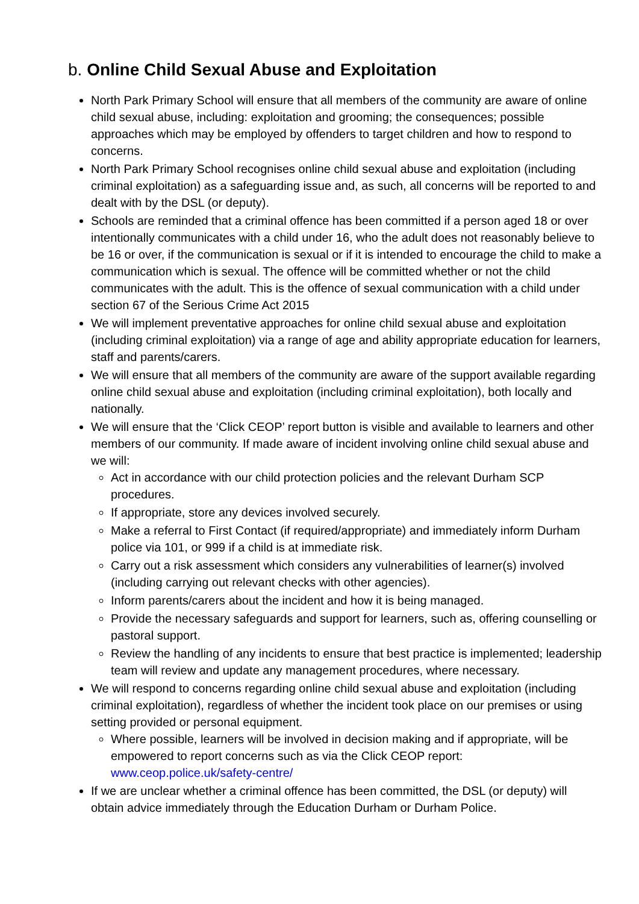b. Online Child Sexual Abuse and Exploitation
North Park Primary School will ensure that all members of the community are aware of online child sexual abuse, including: exploitation and grooming; the consequences; possible approaches which may be employed by offenders to target children and how to respond to concerns.
North Park Primary School recognises online child sexual abuse and exploitation (including criminal exploitation) as a safeguarding issue and, as such, all concerns will be reported to and dealt with by the DSL (or deputy).
Schools are reminded that a criminal offence has been committed if a person aged 18 or over intentionally communicates with a child under 16, who the adult does not reasonably believe to be 16 or over, if the communication is sexual or if it is intended to encourage the child to make a communication which is sexual. The offence will be committed whether or not the child communicates with the adult. This is the offence of sexual communication with a child under section 67 of the Serious Crime Act 2015
We will implement preventative approaches for online child sexual abuse and exploitation (including criminal exploitation) via a range of age and ability appropriate education for learners, staff and parents/carers.
We will ensure that all members of the community are aware of the support available regarding online child sexual abuse and exploitation (including criminal exploitation), both locally and nationally.
We will ensure that the ‘Click CEOP’ report button is visible and available to learners and other members of our community. If made aware of incident involving online child sexual abuse and we will:
Act in accordance with our child protection policies and the relevant Durham SCP procedures.
If appropriate, store any devices involved securely.
Make a referral to First Contact (if required/appropriate) and immediately inform Durham police via 101, or 999 if a child is at immediate risk.
Carry out a risk assessment which considers any vulnerabilities of learner(s) involved (including carrying out relevant checks with other agencies).
Inform parents/carers about the incident and how it is being managed.
Provide the necessary safeguards and support for learners, such as, offering counselling or pastoral support.
Review the handling of any incidents to ensure that best practice is implemented; leadership team will review and update any management procedures, where necessary.
We will respond to concerns regarding online child sexual abuse and exploitation (including criminal exploitation), regardless of whether the incident took place on our premises or using setting provided or personal equipment.
Where possible, learners will be involved in decision making and if appropriate, will be empowered to report concerns such as via the Click CEOP report: www.ceop.police.uk/safety-centre/
If we are unclear whether a criminal offence has been committed, the DSL (or deputy) will obtain advice immediately through the Education Durham or Durham Police.